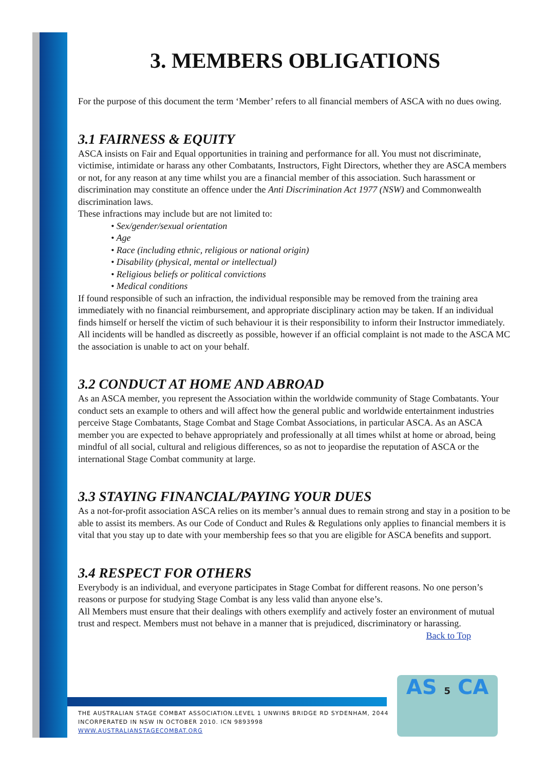3. MEMBERS OBLIGATIONS
For the purpose of this document the term ‘Member’ refers to all financial members of ASCA with no dues owing.
3.1 FAIRNESS & EQUITY
ASCA insists on Fair and Equal opportunities in training and performance for all. You must not discriminate, victimise, intimidate or harass any other Combatants, Instructors, Fight Directors, whether they are ASCA members or not, for any reason at any time whilst you are a financial member of this association. Such harassment or discrimination may constitute an offence under the Anti Discrimination Act 1977 (NSW) and Commonwealth discrimination laws.
These infractions may include but are not limited to:
• Sex/gender/sexual orientation
• Age
• Race (including ethnic, religious or national origin)
• Disability (physical, mental or intellectual)
• Religious beliefs or political convictions
• Medical conditions
If found responsible of such an infraction, the individual responsible may be removed from the training area immediately with no financial reimbursement, and appropriate disciplinary action may be taken. If an individual finds himself or herself the victim of such behaviour it is their responsibility to inform their Instructor immediately. All incidents will be handled as discreetly as possible, however if an official complaint is not made to the ASCA MC the association is unable to act on your behalf.
3.2 CONDUCT AT HOME AND ABROAD
As an ASCA member, you represent the Association within the worldwide community of Stage Combatants. Your conduct sets an example to others and will affect how the general public and worldwide entertainment industries perceive Stage Combatants, Stage Combat and Stage Combat Associations, in particular ASCA. As an ASCA member you are expected to behave appropriately and professionally at all times whilst at home or abroad, being mindful of all social, cultural and religious differences, so as not to jeopardise the reputation of ASCA or the international Stage Combat community at large.
3.3 STAYING FINANCIAL/PAYING YOUR DUES
As a not-for-profit association ASCA relies on its member’s annual dues to remain strong and stay in a position to be able to assist its members. As our Code of Conduct and Rules & Regulations only applies to financial members it is vital that you stay up to date with your membership fees so that you are eligible for ASCA benefits and support.
3.4 RESPECT FOR OTHERS
Everybody is an individual, and everyone participates in Stage Combat for different reasons. No one person’s reasons or purpose for studying Stage Combat is any less valid than anyone else’s.
All Members must ensure that their dealings with others exemplify and actively foster an environment of mutual trust and respect. Members must not behave in a manner that is prejudiced, discriminatory or harassing. Back to Top
THE AUSTRALIAN STAGE COMBAT ASSOCIATION.LEVEL 1 UNWINS BRIDGE RD SYDENHAM, 2044
INCORPERATED IN NSW IN OCTOBER 2010. ICN 9893998
WWW.AUSTRALIANSTAGECOMBAT.ORG
AS 5 CA